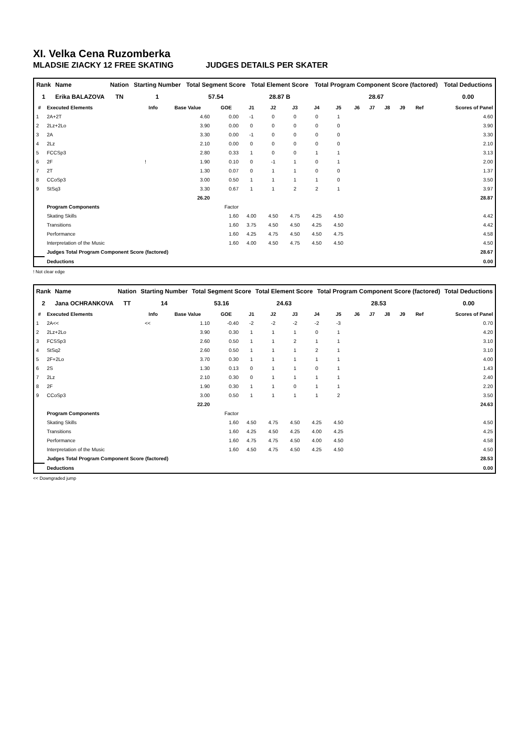XI. Velka Cena Ruzomberka
MLADSIE ZIACKY 12 FREE SKATING JUDGES DETAILS PER SKATER
| Rank | Name | Nation | Starting Number | Total Segment Score | Total Element Score | Total Program Component Score (factored) | Total Deductions |
| --- | --- | --- | --- | --- | --- | --- | --- |
| 1 | Erika BALAZOVA | TN | 1 | 57.54 | 28.87 B | 28.67 | 0.00 |
| # | Executed Elements | Info | Base Value | GOE | J1 | J2 | J3 | J4 | J5 | J6 | J7 | J8 | J9 | Ref | Scores of Panel |
| --- | --- | --- | --- | --- | --- | --- | --- | --- | --- | --- | --- | --- | --- | --- | --- |
| 1 | 2A+2T | | 4.60 | 0.00 | -1 | 0 | 0 | 0 | 1 | | | | | | 4.60 |
| 2 | 2Lz+2Lo | | 3.90 | 0.00 | 0 | 0 | 0 | 0 | 0 | | | | | | 3.90 |
| 3 | 2A | | 3.30 | 0.00 | -1 | 0 | 0 | 0 | 0 | | | | | | 3.30 |
| 4 | 2Lz | | 2.10 | 0.00 | 0 | 0 | 0 | 0 | 0 | | | | | | 2.10 |
| 5 | FCCSp3 | | 2.80 | 0.33 | 1 | 0 | 0 | 1 | 1 | | | | | | 3.13 |
| 6 | 2F | ! | 1.90 | 0.10 | 0 | -1 | 1 | 0 | 1 | | | | | | 2.00 |
| 7 | 2T | | 1.30 | 0.07 | 0 | 1 | 1 | 0 | 0 | | | | | | 1.37 |
| 8 | CCoSp3 | | 3.00 | 0.50 | 1 | 1 | 1 | 1 | 0 | | | | | | 3.50 |
| 9 | StSq3 | | 3.30 | 0.67 | 1 | 1 | 2 | 2 | 1 | | | | | | 3.97 |
| | | | 26.20 | | | | | | | | | | | | 28.87 |
| | Program Components | | | Factor | | | | | | | | | | | |
| | Skating Skills | | | 1.60 | 4.00 | 4.50 | 4.75 | 4.25 | 4.50 | | | | | | 4.42 |
| | Transitions | | | 1.60 | 3.75 | 4.50 | 4.50 | 4.25 | 4.50 | | | | | | 4.42 |
| | Performance | | | 1.60 | 4.25 | 4.75 | 4.50 | 4.50 | 4.75 | | | | | | 4.58 |
| | Interpretation of the Music | | | 1.60 | 4.00 | 4.50 | 4.75 | 4.50 | 4.50 | | | | | | 4.50 |
| | Judges Total Program Component Score (factored) | | | | | | | | | | | | | | 28.67 |
| | Deductions | | | | | | | | | | | | | | 0.00 |
! Not clear edge
| Rank | Name | Nation | Starting Number | Total Segment Score | Total Element Score | Total Program Component Score (factored) | Total Deductions |
| --- | --- | --- | --- | --- | --- | --- | --- |
| 2 | Jana OCHRANKOVA | TT | 14 | 53.16 | 24.63 | 28.53 | 0.00 |
| # | Executed Elements | Info | Base Value | GOE | J1 | J2 | J3 | J4 | J5 | J6 | J7 | J8 | J9 | Ref | Scores of Panel |
| --- | --- | --- | --- | --- | --- | --- | --- | --- | --- | --- | --- | --- | --- | --- | --- |
| 1 | 2A<< | << | 1.10 | -0.40 | -2 | -2 | -2 | -2 | -3 | | | | | | 0.70 |
| 2 | 2Lz+2Lo | | 3.90 | 0.30 | 1 | 1 | 1 | 0 | 1 | | | | | | 4.20 |
| 3 | FCSSp3 | | 2.60 | 0.50 | 1 | 1 | 2 | 1 | 1 | | | | | | 3.10 |
| 4 | StSq2 | | 2.60 | 0.50 | 1 | 1 | 1 | 2 | 1 | | | | | | 3.10 |
| 5 | 2F+2Lo | | 3.70 | 0.30 | 1 | 1 | 1 | 1 | 1 | | | | | | 4.00 |
| 6 | 2S | | 1.30 | 0.13 | 0 | 1 | 1 | 0 | 1 | | | | | | 1.43 |
| 7 | 2Lz | | 2.10 | 0.30 | 0 | 1 | 1 | 1 | 1 | | | | | | 2.40 |
| 8 | 2F | | 1.90 | 0.30 | 1 | 1 | 0 | 1 | 1 | | | | | | 2.20 |
| 9 | CCoSp3 | | 3.00 | 0.50 | 1 | 1 | 1 | 1 | 2 | | | | | | 3.50 |
| | | | 22.20 | | | | | | | | | | | | 24.63 |
| | Program Components | | | Factor | | | | | | | | | | | |
| | Skating Skills | | | 1.60 | 4.50 | 4.75 | 4.50 | 4.25 | 4.50 | | | | | | 4.50 |
| | Transitions | | | 1.60 | 4.25 | 4.50 | 4.25 | 4.00 | 4.25 | | | | | | 4.25 |
| | Performance | | | 1.60 | 4.75 | 4.75 | 4.50 | 4.00 | 4.50 | | | | | | 4.58 |
| | Interpretation of the Music | | | 1.60 | 4.50 | 4.75 | 4.50 | 4.25 | 4.50 | | | | | | 4.50 |
| | Judges Total Program Component Score (factored) | | | | | | | | | | | | | | 28.53 |
| | Deductions | | | | | | | | | | | | | | 0.00 |
<< Downgraded jump